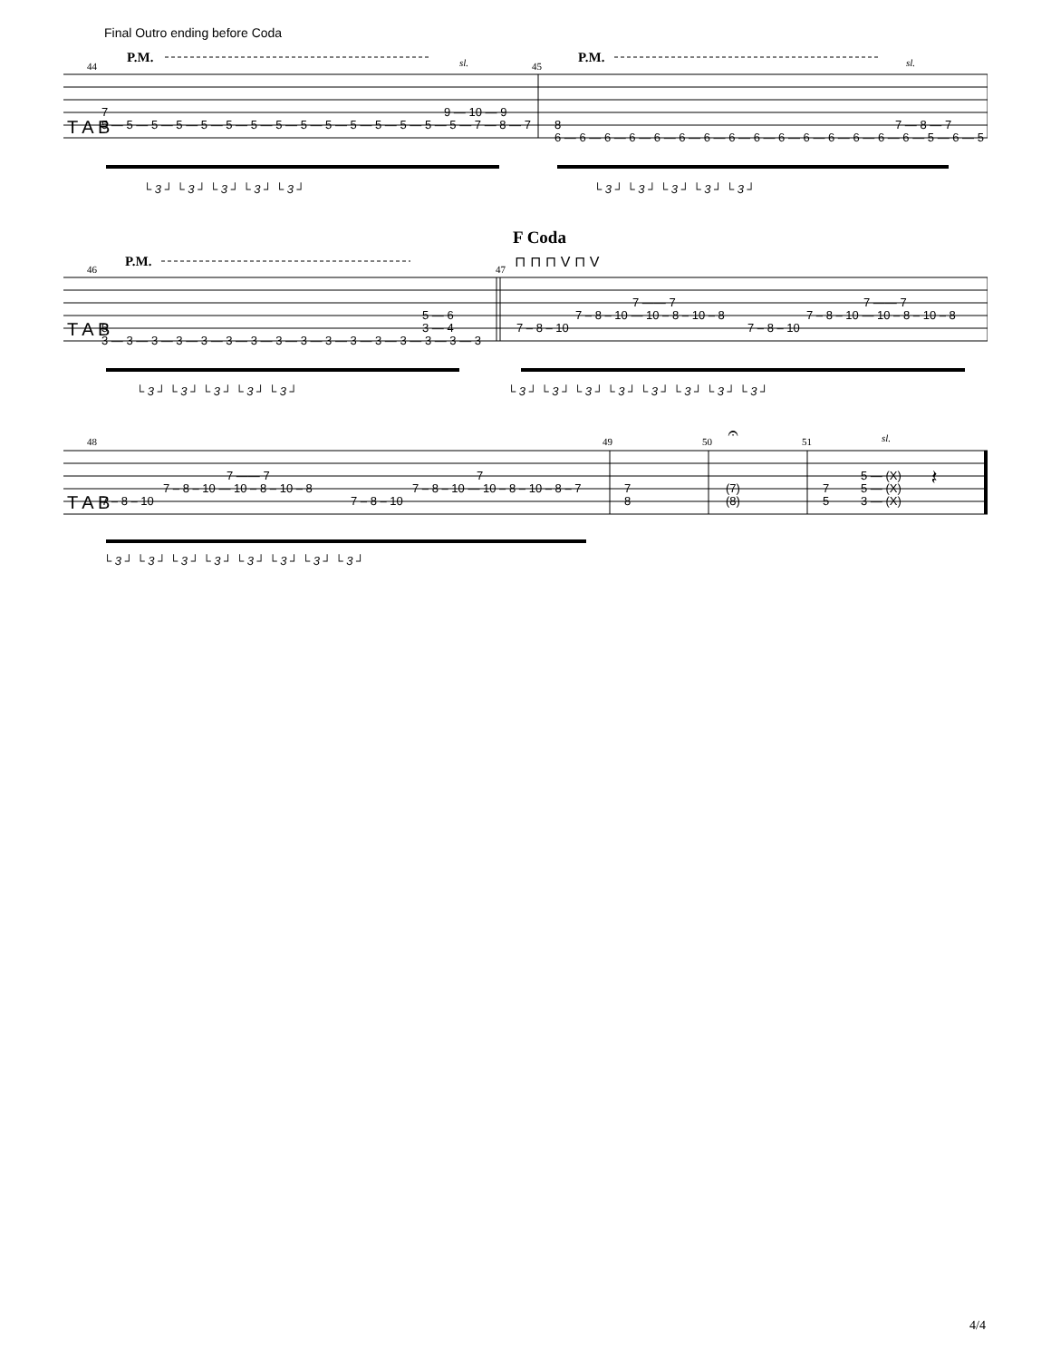Final Outro ending before Coda
P.M.
44
sl.
P.M.
45
sl.
T A B
7
5 — 5 — 5 — 5 — 5 — 5 — 5 — 5 — 5 — 5 — 5 — 5 — 5 — 5 — 5 — 7 — 8 — 7
9 — 10 — 9
8
6 — 6 — 6 — 6 — 6 — 6 — 6 — 6 — 6 — 6 — 6 — 6 — 6 — 6 — 6 — 5 — 6 — 5
7 — 8 — 7
└ 3 ┘ └ 3 ┘ └ 3 ┘ └ 3 ┘ └ 3 ┘
└ 3 ┘ └ 3 ┘ └ 3 ┘ └ 3 ┘ └ 3 ┘
F Coda
P.M.
46
47
⊓ ⊓ ⊓ V ⊓ V
T A B
5
3 — 3 — 3 — 3 — 3 — 3 — 3 — 3 — 3 — 3 — 3 — 3 — 3 — 3 — 3 — 3
5 — 6
3 — 4
7 – 8 – 10
7 – 8 – 10 — 10 – 8 – 10 – 8
7 —— 7
7 – 8 – 10
7 – 8 – 10 — 10 – 8 – 10 – 8
7 —— 7
└ 3 ┘ └ 3 ┘ └ 3 ┘ └ 3 ┘ └ 3 ┘
└ 3 ┘ └ 3 ┘ └ 3 ┘ └ 3 ┘ └ 3 ┘ └ 3 ┘ └ 3 ┘ └ 3 ┘
48
49
50
𝄐
51
sl.
T A B
7 – 8 – 10
7 – 8 – 10 — 10 – 8 – 10 – 8
7 —— 7
7 – 8 – 10
7 – 8 – 10 — 10 – 8 – 10 – 8 – 7
7
7
8
(7)
(8)
7
5
5 — (X)
5 — (X)
3 — (X)
𝄽
└ 3 ┘ └ 3 ┘ └ 3 ┘ └ 3 ┘ └ 3 ┘ └ 3 ┘ └ 3 ┘ └ 3 ┘
4/4